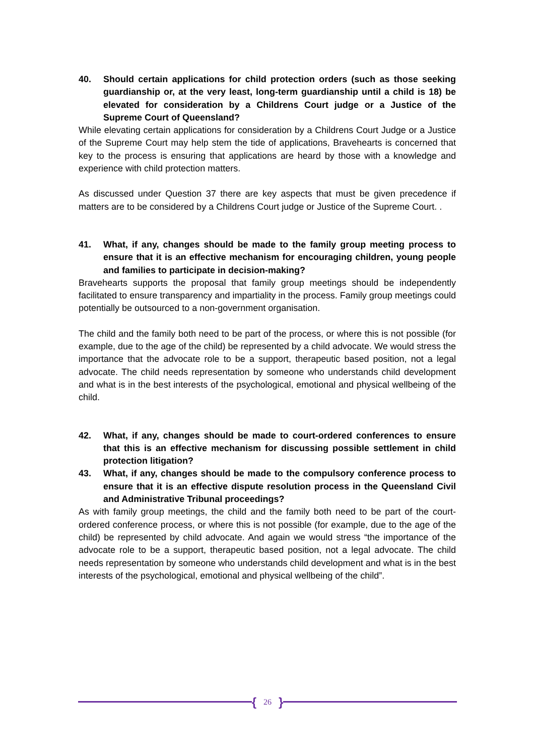40. Should certain applications for child protection orders (such as those seeking guardianship or, at the very least, long-term guardianship until a child is 18) be elevated for consideration by a Childrens Court judge or a Justice of the Supreme Court of Queensland?
While elevating certain applications for consideration by a Childrens Court Judge or a Justice of the Supreme Court may help stem the tide of applications, Bravehearts is concerned that key to the process is ensuring that applications are heard by those with a knowledge and experience with child protection matters.
As discussed under Question 37 there are key aspects that must be given precedence if matters are to be considered by a Childrens Court judge or Justice of the Supreme Court. .
41. What, if any, changes should be made to the family group meeting process to ensure that it is an effective mechanism for encouraging children, young people and families to participate in decision-making?
Bravehearts supports the proposal that family group meetings should be independently facilitated to ensure transparency and impartiality in the process. Family group meetings could potentially be outsourced to a non-government organisation.
The child and the family both need to be part of the process, or where this is not possible (for example, due to the age of the child) be represented by a child advocate. We would stress the importance that the advocate role to be a support, therapeutic based position, not a legal advocate. The child needs representation by someone who understands child development and what is in the best interests of the psychological, emotional and physical wellbeing of the child.
42. What, if any, changes should be made to court-ordered conferences to ensure that this is an effective mechanism for discussing possible settlement in child protection litigation?
43. What, if any, changes should be made to the compulsory conference process to ensure that it is an effective dispute resolution process in the Queensland Civil and Administrative Tribunal proceedings?
As with family group meetings, the child and the family both need to be part of the court-ordered conference process, or where this is not possible (for example, due to the age of the child) be represented by child advocate. And again we would stress “the importance of the advocate role to be a support, therapeutic based position, not a legal advocate. The child needs representation by someone who understands child development and what is in the best interests of the psychological, emotional and physical wellbeing of the child”.
{ 26 }